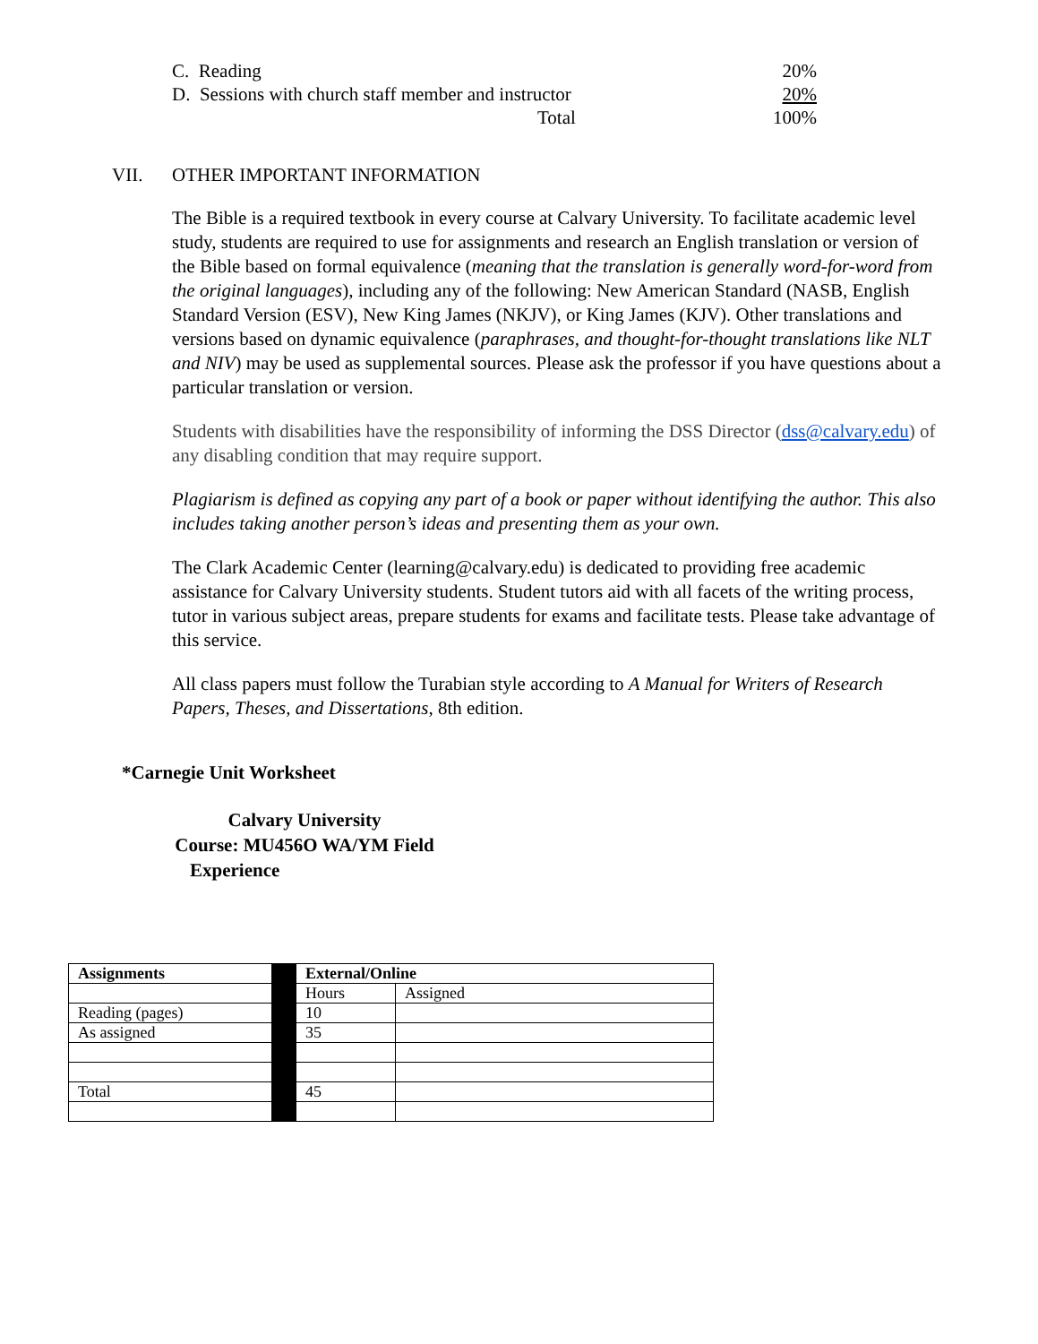C. Reading 20%
D. Sessions with church staff member and instructor 20%
Total 100%
VII. OTHER IMPORTANT INFORMATION
The Bible is a required textbook in every course at Calvary University. To facilitate academic level study, students are required to use for assignments and research an English translation or version of the Bible based on formal equivalence (meaning that the translation is generally word-for-word from the original languages), including any of the following: New American Standard (NASB, English Standard Version (ESV), New King James (NKJV), or King James (KJV). Other translations and versions based on dynamic equivalence (paraphrases, and thought-for-thought translations like NLT and NIV) may be used as supplemental sources. Please ask the professor if you have questions about a particular translation or version.
Students with disabilities have the responsibility of informing the DSS Director (dss@calvary.edu) of any disabling condition that may require support.
Plagiarism is defined as copying any part of a book or paper without identifying the author. This also includes taking another person’s ideas and presenting them as your own.
The Clark Academic Center (learning@calvary.edu) is dedicated to providing free academic assistance for Calvary University students. Student tutors aid with all facets of the writing process, tutor in various subject areas, prepare students for exams and facilitate tests. Please take advantage of this service.
All class papers must follow the Turabian style according to A Manual for Writers of Research Papers, Theses, and Dissertations, 8th edition.
*Carnegie Unit Worksheet
Calvary University
Course: MU456O WA/YM Field
Experience
| Assignments | | External/Online | |
| | | Hours | Assigned |
| Reading (pages) | | 10 | |
| As assigned | | 35 | |
| Total | | 45 | |